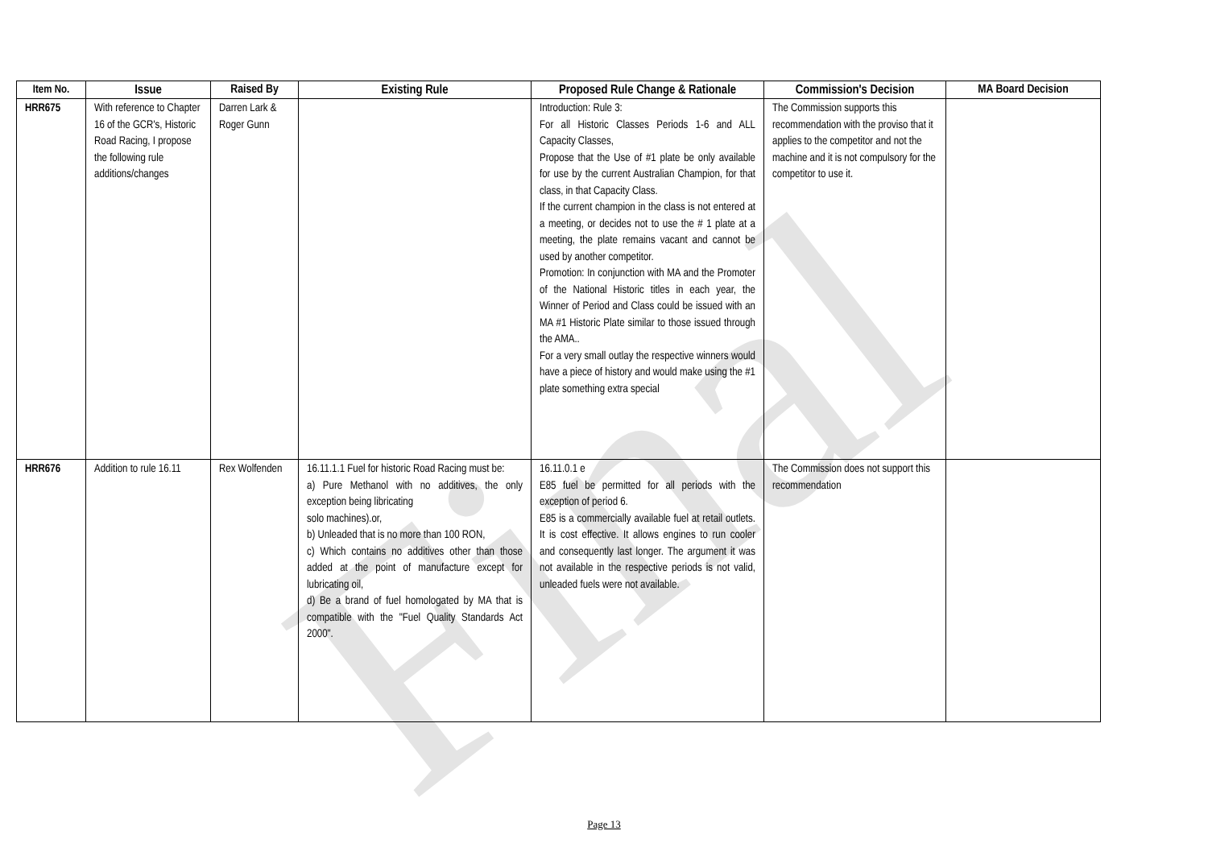Final
| Item No. | Issue | Raised By | Existing Rule | Proposed Rule Change & Rationale | Commission's Decision | MA Board Decision |
| --- | --- | --- | --- | --- | --- | --- |
| HRR675 | With reference to Chapter 16 of the GCR's, Historic Road Racing, I propose the following rule additions/changes | Darren Lark & Roger Gunn | | Introduction: Rule 3: For all Historic Classes Periods 1-6 and ALL Capacity Classes, Propose that the Use of #1 plate be only available for use by the current Australian Champion, for that class, in that Capacity Class. If the current champion in the class is not entered at a meeting, or decides not to use the # 1 plate at a meeting, the plate remains vacant and cannot be used by another competitor. Promotion: In conjunction with MA and the Promoter of the National Historic titles in each year, the Winner of Period and Class could be issued with an MA #1 Historic Plate similar to those issued through the AMA.. For a very small outlay the respective winners would have a piece of history and would make using the #1 plate something extra special | The Commission supports this recommendation with the proviso that it applies to the competitor and not the machine and it is not compulsory for the competitor to use it. | |
| HRR676 | Addition to rule 16.11 | Rex Wolfenden | 16.11.1.1 Fuel for historic Road Racing must be: a) Pure Methanol with no additives, the only exception being libricating solo machines).or, b) Unleaded that is no more than 100 RON, c) Which contains no additives other than those added at the point of manufacture except for lubricating oil, d) Be a brand of fuel homologated by MA that is compatible with the "Fuel Quality Standards Act 2000". | 16.11.0.1 e E85 fuel be permitted for all periods with the exception of period 6. E85 is a commercially available fuel at retail outlets. It is cost effective. It allows engines to run cooler and consequently last longer. The argument it was not available in the respective periods is not valid, unleaded fuels were not available. | The Commission does not support this recommendation | |
Page 13